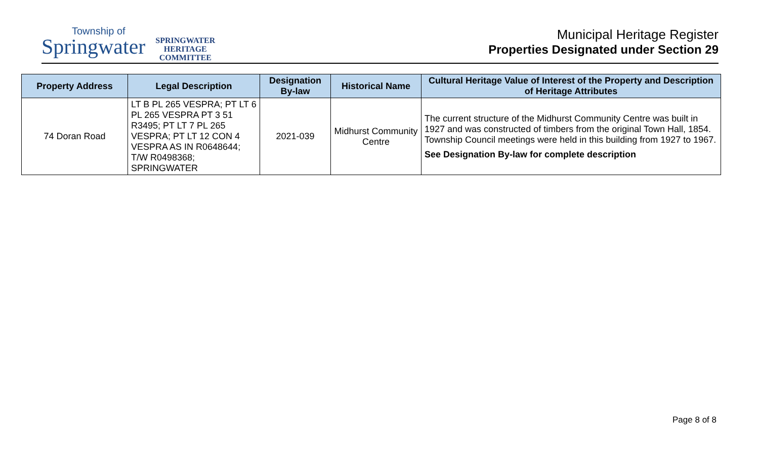Township of
Springwater
SPRINGWATER
HERITAGE
COMMITTEE
Municipal Heritage Register
Properties Designated under Section 29
| Property Address | Legal Description | Designation By-law | Historical Name | Cultural Heritage Value of Interest of the Property and Description of Heritage Attributes |
| --- | --- | --- | --- | --- |
| 74 Doran Road | LT B PL 265 VESPRA; PT LT 6 PL 265 VESPRA PT 3 51 R3495; PT LT 7 PL 265 VESPRA; PT LT 12 CON 4 VESPRA AS IN R0648644; T/W R0498368; SPRINGWATER | 2021-039 | Midhurst Community Centre | The current structure of the Midhurst Community Centre was built in 1927 and was constructed of timbers from the original Town Hall, 1854. Township Council meetings were held in this building from 1927 to 1967. See Designation By-law for complete description |
Page 8 of 8